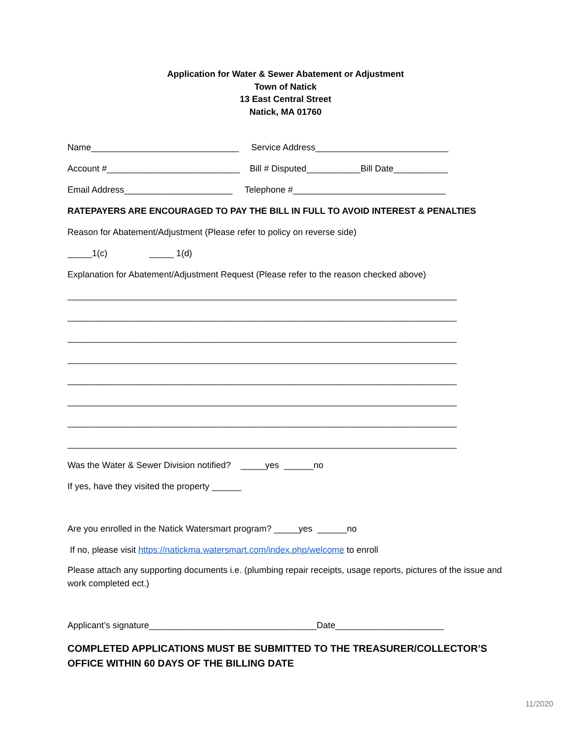Application for Water & Sewer Abatement or Adjustment
Town of Natick
13 East Central Street
Natick, MA 01760
Name______________________________ Service Address___________________________
Account #___________________________ Bill # Disputed___________Bill Date___________
Email Address______________________ Telephone #_______________________________
RATEPAYERS ARE ENCOURAGED TO PAY THE BILL IN FULL TO AVOID INTEREST & PENALTIES
Reason for Abatement/Adjustment (Please refer to policy on reverse side)
_____1(c) _____ 1(d)
Explanation for Abatement/Adjustment Request (Please refer to the reason checked above)
_______________________________________________________________________________
_______________________________________________________________________________
_______________________________________________________________________________
_______________________________________________________________________________
_______________________________________________________________________________
_______________________________________________________________________________
_______________________________________________________________________________
_______________________________________________________________________________
Was the Water & Sewer Division notified? _____yes ______no
If yes, have they visited the property ______
Are you enrolled in the Natick Watersmart program? _____yes ______no
If no, please visit https://natickma.watersmart.com/index.php/welcome to enroll
Please attach any supporting documents i.e. (plumbing repair receipts, usage reports, pictures of the issue and work completed ect.)
Applicant’s signature__________________________________Date______________________
COMPLETED APPLICATIONS MUST BE SUBMITTED TO THE TREASURER/COLLECTOR’S OFFICE WITHIN 60 DAYS OF THE BILLING DATE
11/2020